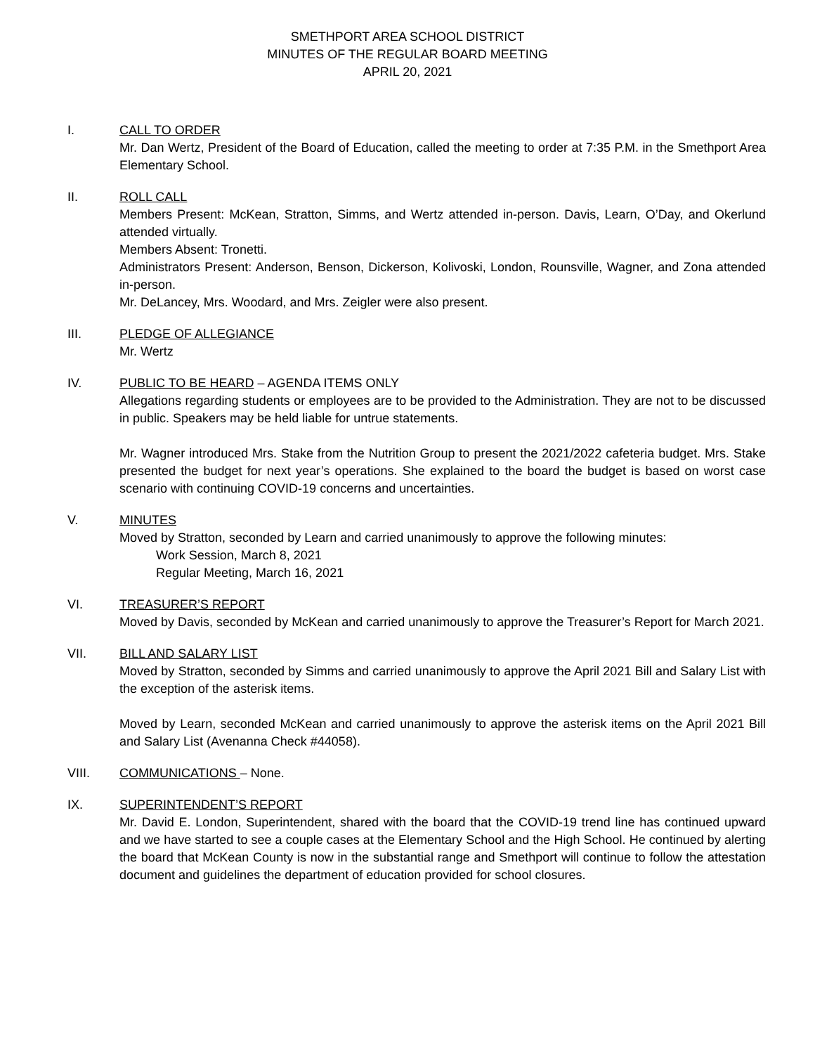SMETHPORT AREA SCHOOL DISTRICT
MINUTES OF THE REGULAR BOARD MEETING
APRIL 20, 2021
I. CALL TO ORDER
Mr. Dan Wertz, President of the Board of Education, called the meeting to order at 7:35 P.M. in the Smethport Area Elementary School.
II. ROLL CALL
Members Present: McKean, Stratton, Simms, and Wertz attended in-person. Davis, Learn, O’Day, and Okerlund attended virtually.
Members Absent: Tronetti.
Administrators Present: Anderson, Benson, Dickerson, Kolivoski, London, Rounsville, Wagner, and Zona attended in-person.
Mr. DeLancey, Mrs. Woodard, and Mrs. Zeigler were also present.
III. PLEDGE OF ALLEGIANCE
Mr. Wertz
IV. PUBLIC TO BE HEARD – AGENDA ITEMS ONLY
Allegations regarding students or employees are to be provided to the Administration. They are not to be discussed in public. Speakers may be held liable for untrue statements.
Mr. Wagner introduced Mrs. Stake from the Nutrition Group to present the 2021/2022 cafeteria budget. Mrs. Stake presented the budget for next year’s operations. She explained to the board the budget is based on worst case scenario with continuing COVID-19 concerns and uncertainties.
V. MINUTES
Moved by Stratton, seconded by Learn and carried unanimously to approve the following minutes:
Work Session, March 8, 2021
Regular Meeting, March 16, 2021
VI. TREASURER’S REPORT
Moved by Davis, seconded by McKean and carried unanimously to approve the Treasurer’s Report for March 2021.
VII. BILL AND SALARY LIST
Moved by Stratton, seconded by Simms and carried unanimously to approve the April 2021 Bill and Salary List with the exception of the asterisk items.
Moved by Learn, seconded McKean and carried unanimously to approve the asterisk items on the April 2021 Bill and Salary List (Avenanna Check #44058).
VIII. COMMUNICATIONS – None.
IX. SUPERINTENDENT’S REPORT
Mr. David E. London, Superintendent, shared with the board that the COVID-19 trend line has continued upward and we have started to see a couple cases at the Elementary School and the High School. He continued by alerting the board that McKean County is now in the substantial range and Smethport will continue to follow the attestation document and guidelines the department of education provided for school closures.